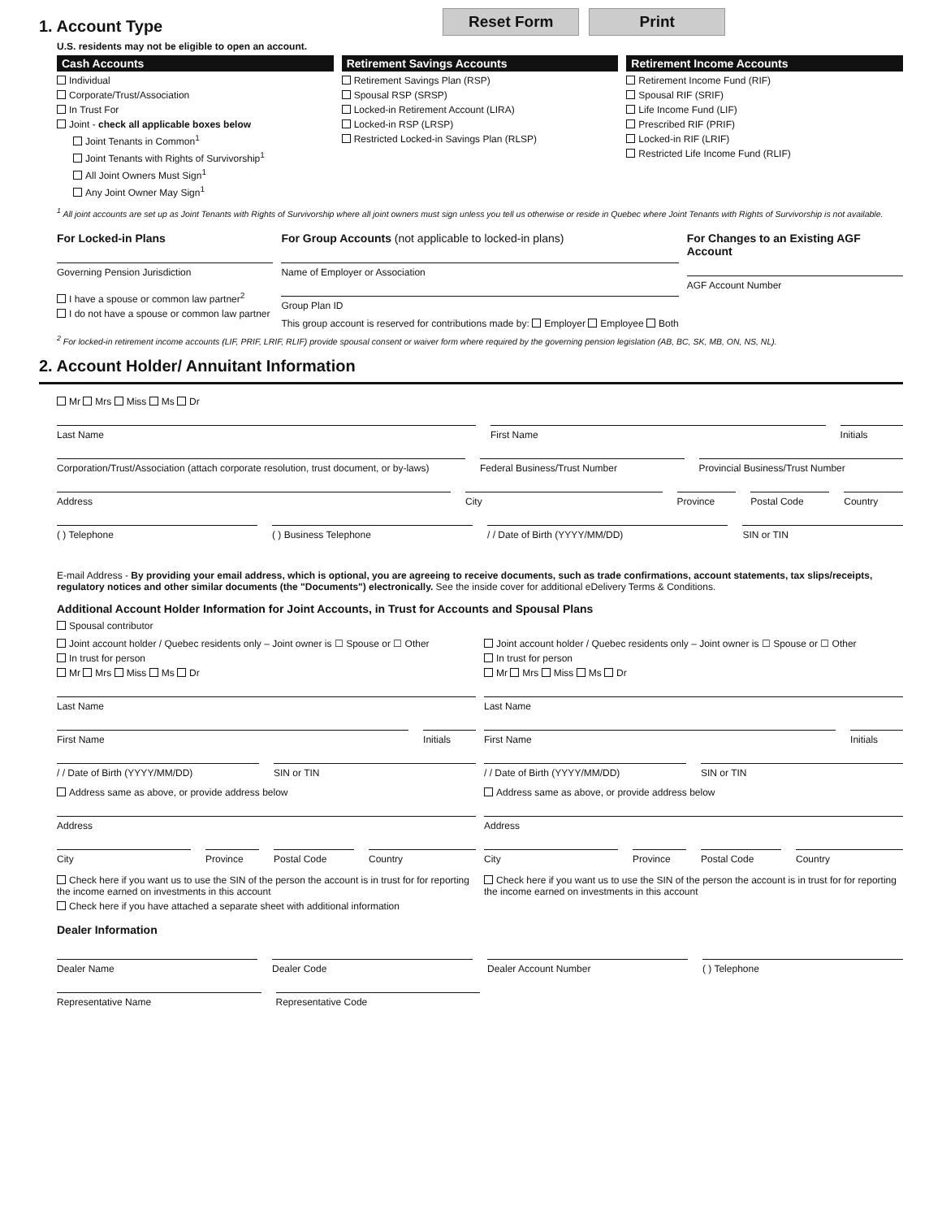1. Account Type
Reset Form Print
U.S. residents may not be eligible to open an account.
Cash Accounts
Individual
Corporate/Trust/Association
In Trust For
Joint - check all applicable boxes below
Joint Tenants in Common<sup>1</sup>
Joint Tenants with Rights of Survivorship<sup>1</sup>
All Joint Owners Must Sign<sup>1</sup>
Any Joint Owner May Sign<sup>1</sup>
Retirement Savings Accounts
Retirement Savings Plan (RSP)
Spousal RSP (SRSP)
Locked-in Retirement Account (LIRA)
Locked-in RSP (LRSP)
Restricted Locked-in Savings Plan (RLSP)
Retirement Income Accounts
Retirement Income Fund (RIF)
Spousal RIF (SRIF)
Life Income Fund (LIF)
Prescribed RIF (PRIF)
Locked-in RIF (LRIF)
Restricted Life Income Fund (RLIF)
<sup>1</sup> All joint accounts are set up as Joint Tenants with Rights of Survivorship where all joint owners must sign unless you tell us otherwise or reside in Quebec where Joint Tenants with Rights of Survivorship is not available.
For Locked-in Plans
Governing Pension Jurisdiction
I have a spouse or common law partner<sup>2</sup>
I do not have a spouse or common law partner
For Group Accounts (not applicable to locked-in plans)
Name of Employer or Association
Group Plan ID
This group account is reserved for contributions made by: Employer Employee Both
For Changes to an Existing AGF Account
AGF Account Number
<sup>2</sup> For locked-in retirement income accounts (LIF, PRIF, LRIF, RLIF) provide spousal consent or waiver form where required by the governing pension legislation (AB, BC, SK, MB, ON, NS, NL).
2. Account Holder/ Annuitant Information
Mr Mrs Miss Ms Dr
Last Name First Name Initials
Corporation/Trust/Association (attach corporate resolution, trust document, or by-laws)
Federal Business/Trust Number Provincial Business/Trust Number
Address City Province Postal Code Country
( ) Telephone ( ) Business Telephone / / Date of Birth (YYYY/MM/DD) SIN or TIN
E-mail Address - By providing your email address, which is optional, you are agreeing to receive documents, such as trade confirmations, account statements, tax slips/receipts, regulatory notices and other similar documents (the "Documents") electronically. See the inside cover for additional eDelivery Terms & Conditions.
Additional Account Holder Information for Joint Accounts, in Trust for Accounts and Spousal Plans
Spousal contributor
Joint account holder / Quebec residents only – Joint owner is ☐ Spouse or ☐ Other
In trust for person
Mr Mrs Miss Ms Dr
Last Name
First Name Initials
/ / Date of Birth (YYYY/MM/DD) SIN or TIN
Address same as above, or provide address below
Address
City Province Postal Code Country
Check here if you want us to use the SIN of the person the account is in trust for for reporting the income earned on investments in this account
Check here if you have attached a separate sheet with additional information
Joint account holder / Quebec residents only – Joint owner is ☐ Spouse or ☐ Other
In trust for person
Mr Mrs Miss Ms Dr
Last Name
First Name Initials
/ / Date of Birth (YYYY/MM/DD) SIN or TIN
Address same as above, or provide address below
Address
City Province Postal Code Country
Check here if you want us to use the SIN of the person the account is in trust for for reporting the income earned on investments in this account
Dealer Information
Dealer Name Dealer Code Dealer Account Number ( ) Telephone
Representative Name Representative Code